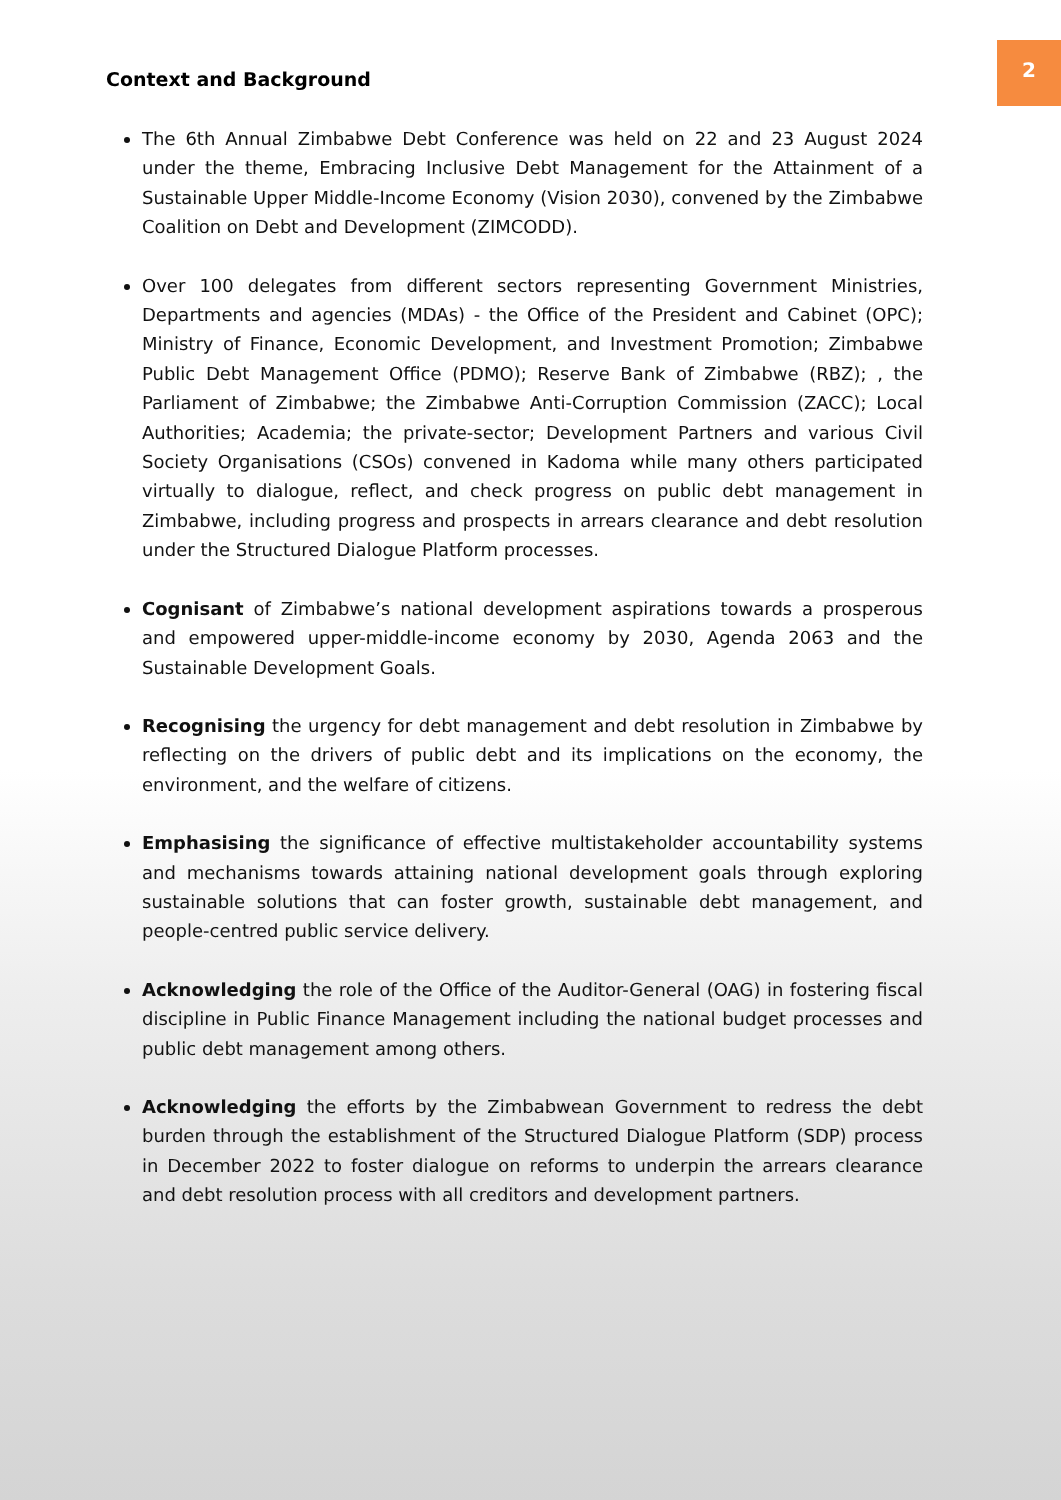2
Context and Background
The 6th Annual Zimbabwe Debt Conference was held on 22 and 23 August 2024 under the theme, Embracing Inclusive Debt Management for the Attainment of a Sustainable Upper Middle-Income Economy (Vision 2030), convened by the Zimbabwe Coalition on Debt and Development (ZIMCODD).
Over 100 delegates from different sectors representing Government Ministries, Departments and agencies (MDAs) - the Office of the President and Cabinet (OPC); Ministry of Finance, Economic Development, and Investment Promotion; Zimbabwe Public Debt Management Office (PDMO); Reserve Bank of Zimbabwe (RBZ); , the Parliament of Zimbabwe; the Zimbabwe Anti-Corruption Commission (ZACC); Local Authorities; Academia; the private-sector; Development Partners and various Civil Society Organisations (CSOs) convened in Kadoma while many others participated virtually to dialogue, reflect, and check progress on public debt management in Zimbabwe, including progress and prospects in arrears clearance and debt resolution under the Structured Dialogue Platform processes.
Cognisant of Zimbabwe’s national development aspirations towards a prosperous and empowered upper-middle-income economy by 2030, Agenda 2063 and the Sustainable Development Goals.
Recognising the urgency for debt management and debt resolution in Zimbabwe by reflecting on the drivers of public debt and its implications on the economy, the environment, and the welfare of citizens.
Emphasising the significance of effective multistakeholder accountability systems and mechanisms towards attaining national development goals through exploring sustainable solutions that can foster growth, sustainable debt management, and people-centred public service delivery.
Acknowledging the role of the Office of the Auditor-General (OAG) in fostering fiscal discipline in Public Finance Management including the national budget processes and public debt management among others.
Acknowledging the efforts by the Zimbabwean Government to redress the debt burden through the establishment of the Structured Dialogue Platform (SDP) process in December 2022 to foster dialogue on reforms to underpin the arrears clearance and debt resolution process with all creditors and development partners.